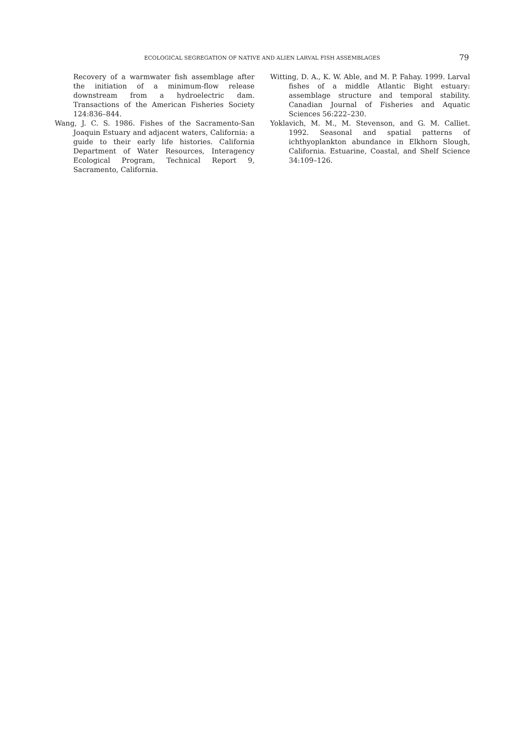ECOLOGICAL SEGREGATION OF NATIVE AND ALIEN LARVAL FISH ASSEMBLAGES 79
Recovery of a warmwater fish assemblage after the initiation of a minimum-flow release downstream from a hydroelectric dam. Transactions of the American Fisheries Society 124:836–844.
Wang, J. C. S. 1986. Fishes of the Sacramento-San Joaquin Estuary and adjacent waters, California: a guide to their early life histories. California Department of Water Resources, Interagency Ecological Program, Technical Report 9, Sacramento, California.
Witting, D. A., K. W. Able, and M. P. Fahay. 1999. Larval fishes of a middle Atlantic Bight estuary: assemblage structure and temporal stability. Canadian Journal of Fisheries and Aquatic Sciences 56:222–230.
Yoklavich, M. M., M. Stevenson, and G. M. Calliet. 1992. Seasonal and spatial patterns of ichthyoplankton abundance in Elkhorn Slough, California. Estuarine, Coastal, and Shelf Science 34:109–126.